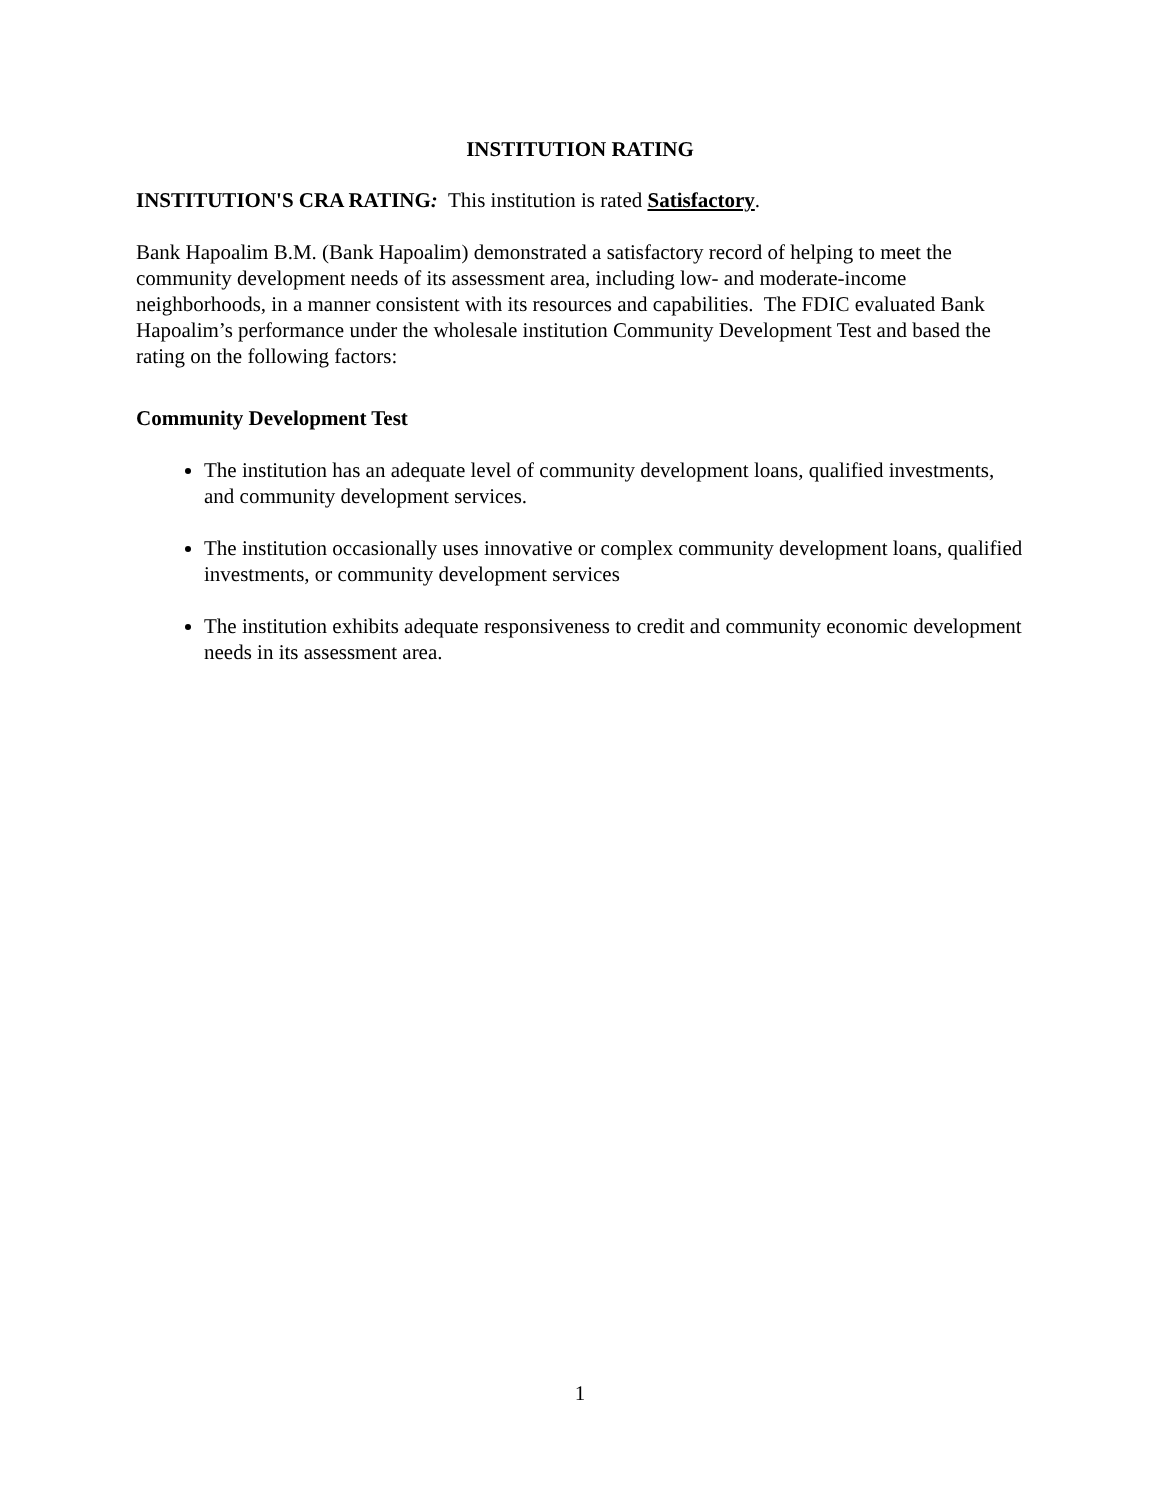INSTITUTION RATING
INSTITUTION'S CRA RATING: This institution is rated Satisfactory.
Bank Hapoalim B.M. (Bank Hapoalim) demonstrated a satisfactory record of helping to meet the community development needs of its assessment area, including low- and moderate-income neighborhoods, in a manner consistent with its resources and capabilities. The FDIC evaluated Bank Hapoalim’s performance under the wholesale institution Community Development Test and based the rating on the following factors:
Community Development Test
The institution has an adequate level of community development loans, qualified investments, and community development services.
The institution occasionally uses innovative or complex community development loans, qualified investments, or community development services
The institution exhibits adequate responsiveness to credit and community economic development needs in its assessment area.
1